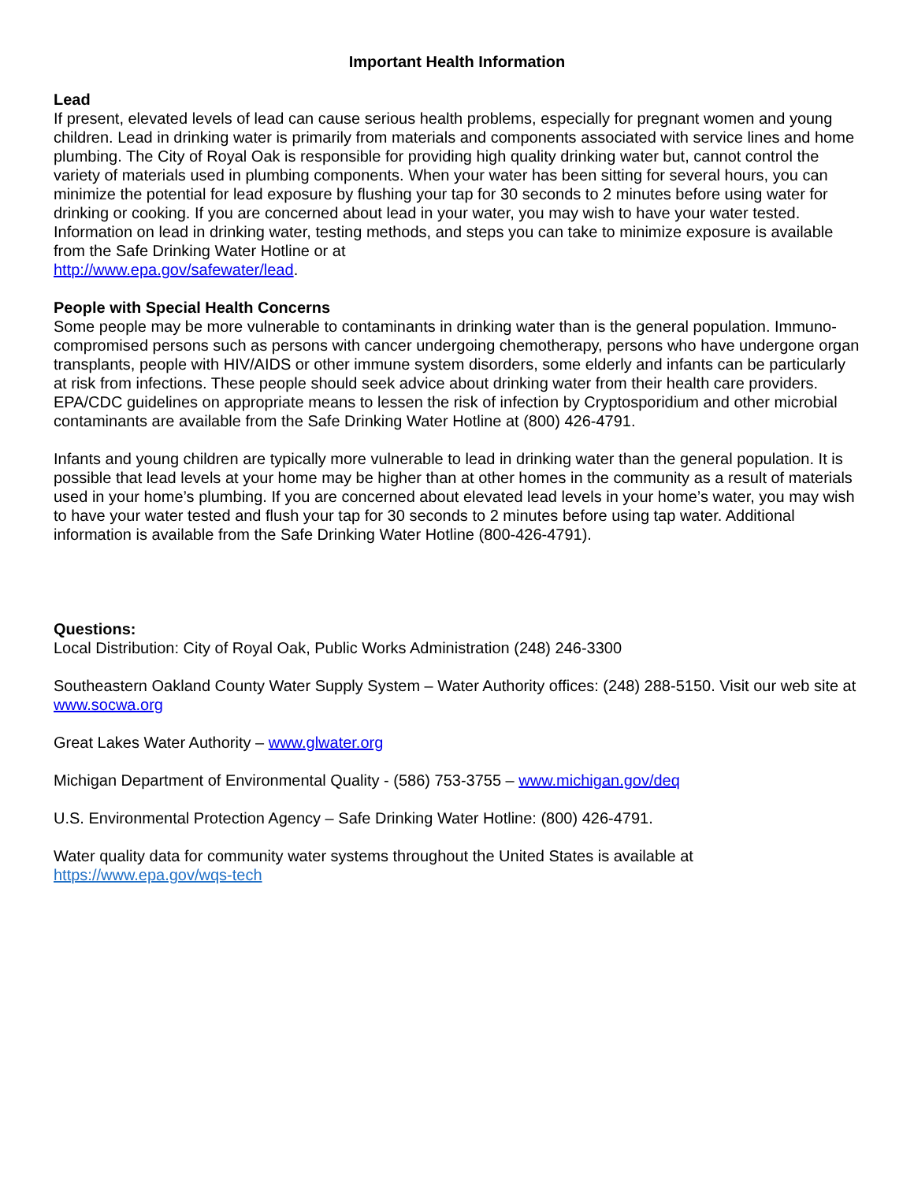Important Health Information
Lead
If present, elevated levels of lead can cause serious health problems, especially for pregnant women and young children. Lead in drinking water is primarily from materials and components associated with service lines and home plumbing. The City of Royal Oak is responsible for providing high quality drinking water but, cannot control the variety of materials used in plumbing components. When your water has been sitting for several hours, you can minimize the potential for lead exposure by flushing your tap for 30 seconds to 2 minutes before using water for drinking or cooking. If you are concerned about lead in your water, you may wish to have your water tested. Information on lead in drinking water, testing methods, and steps you can take to minimize exposure is available from the Safe Drinking Water Hotline or at
http://www.epa.gov/safewater/lead.
People with Special Health Concerns
Some people may be more vulnerable to contaminants in drinking water than is the general population. Immuno-compromised persons such as persons with cancer undergoing chemotherapy, persons who have undergone organ transplants, people with HIV/AIDS or other immune system disorders, some elderly and infants can be particularly at risk from infections. These people should seek advice about drinking water from their health care providers. EPA/CDC guidelines on appropriate means to lessen the risk of infection by Cryptosporidium and other microbial contaminants are available from the Safe Drinking Water Hotline at (800) 426-4791.
Infants and young children are typically more vulnerable to lead in drinking water than the general population. It is possible that lead levels at your home may be higher than at other homes in the community as a result of materials used in your home’s plumbing. If you are concerned about elevated lead levels in your home’s water, you may wish to have your water tested and flush your tap for 30 seconds to 2 minutes before using tap water. Additional information is available from the Safe Drinking Water Hotline (800-426-4791).
Questions:
Local Distribution: City of Royal Oak, Public Works Administration (248) 246-3300
Southeastern Oakland County Water Supply System – Water Authority offices: (248) 288-5150. Visit our web site at www.socwa.org
Great Lakes Water Authority – www.glwater.org
Michigan Department of Environmental Quality - (586) 753-3755 – www.michigan.gov/deq
U.S. Environmental Protection Agency – Safe Drinking Water Hotline: (800) 426-4791.
Water quality data for community water systems throughout the United States is available at
https://www.epa.gov/wqs-tech